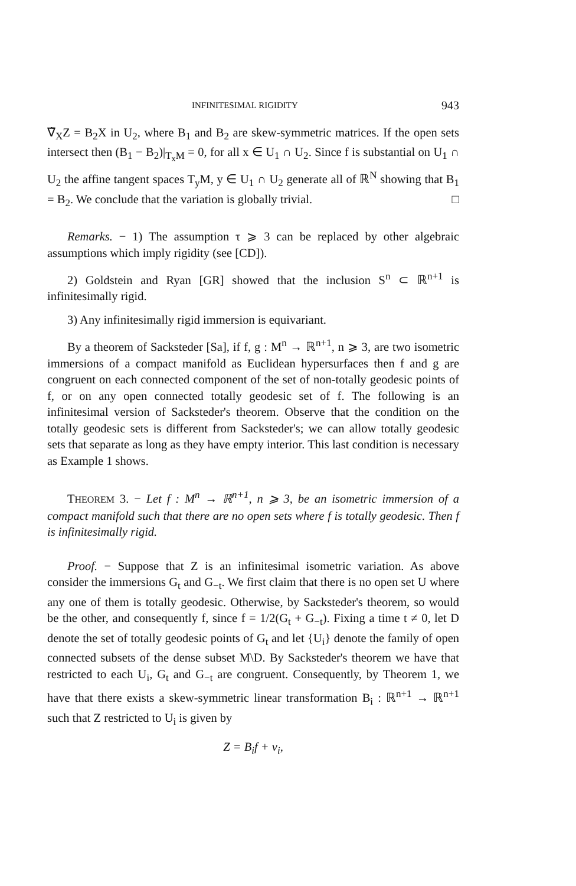INFINITESIMAL RIGIDITY 943
∇̃<sub>X</sub>Z = B<sub>2</sub>X in U<sub>2</sub>, where B<sub>1</sub> and B<sub>2</sub> are skew-symmetric matrices. If the open sets intersect then (B<sub>1</sub> − B<sub>2</sub>)|<sub>T<sub>x</sub>M</sub> = 0, for all x ∈ U<sub>1</sub> ∩ U<sub>2</sub>. Since f is substantial on U<sub>1</sub> ∩ U<sub>2</sub> the affine tangent spaces T<sub>y</sub>M, y ∈ U<sub>1</sub> ∩ U<sub>2</sub> generate all of ℝ<sup>N</sup> showing that B<sub>1</sub> = B<sub>2</sub>. We conclude that the variation is globally trivial. □
Remarks. − 1) The assumption τ ⩾ 3 can be replaced by other algebraic assumptions which imply rigidity (see [CD]).
2) Goldstein and Ryan [GR] showed that the inclusion S<sup>n</sup> ⊂ ℝ<sup>n+1</sup> is infinitesimally rigid.
3) Any infinitesimally rigid immersion is equivariant.
By a theorem of Sacksteder [Sa], if f, g : M<sup>n</sup> → ℝ<sup>n+1</sup>, n ⩾ 3, are two isometric immersions of a compact manifold as Euclidean hypersurfaces then f and g are congruent on each connected component of the set of non-totally geodesic points of f, or on any open connected totally geodesic set of f. The following is an infinitesimal version of Sacksteder's theorem. Observe that the condition on the totally geodesic sets is different from Sacksteder's; we can allow totally geodesic sets that separate as long as they have empty interior. This last condition is necessary as Example 1 shows.
THEOREM 3. − Let f : M<sup>n</sup> → ℝ<sup>n+1</sup>, n ⩾ 3, be an isometric immersion of a compact manifold such that there are no open sets where f is totally geodesic. Then f is infinitesimally rigid.
Proof. − Suppose that Z is an infinitesimal isometric variation. As above consider the immersions G<sub>t</sub> and G<sub>−t</sub>. We first claim that there is no open set U where any one of them is totally geodesic. Otherwise, by Sacksteder's theorem, so would be the other, and consequently f, since f = 1/2(G<sub>t</sub> + G<sub>−t</sub>). Fixing a time t ≠ 0, let D denote the set of totally geodesic points of G<sub>t</sub> and let {U<sub>i</sub>} denote the family of open connected subsets of the dense subset M\D. By Sacksteder's theorem we have that restricted to each U<sub>i</sub>, G<sub>t</sub> and G<sub>−t</sub> are congruent. Consequently, by Theorem 1, we have that there exists a skew-symmetric linear transformation B<sub>i</sub> : ℝ<sup>n+1</sup> → ℝ<sup>n+1</sup> such that Z restricted to U<sub>i</sub> is given by
Z = B<sub>i</sub>f + v<sub>i</sub>,